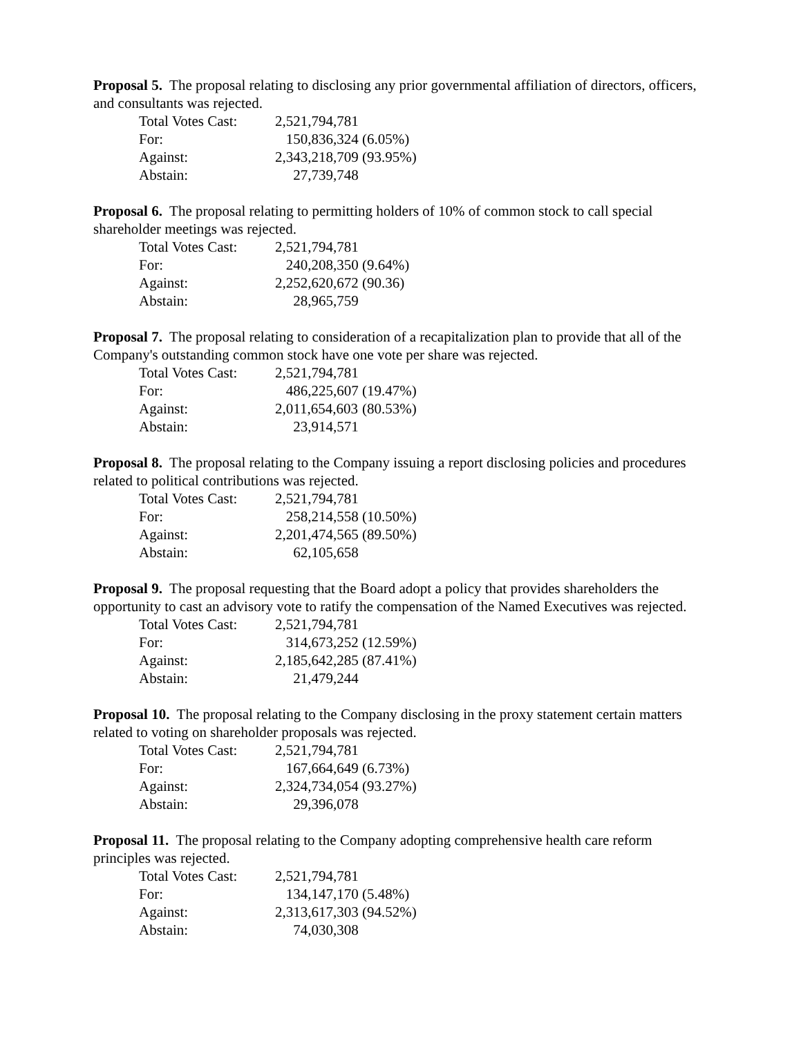Proposal 5. The proposal relating to disclosing any prior governmental affiliation of directors, officers, and consultants was rejected.
| Total Votes Cast: | 2,521,794,781 | | |
| For: | | 150,836,324 | (6.05%) |
| Against: | 2,343,218,709 | | (93.95%) |
| Abstain: | | 27,739,748 | |
Proposal 6. The proposal relating to permitting holders of 10% of common stock to call special shareholder meetings was rejected.
| Total Votes Cast: | 2,521,794,781 | | |
| For: | | 240,208,350 | (9.64%) |
| Against: | 2,252,620,672 | | (90.36) |
| Abstain: | | 28,965,759 | |
Proposal 7. The proposal relating to consideration of a recapitalization plan to provide that all of the Company's outstanding common stock have one vote per share was rejected.
| Total Votes Cast: | 2,521,794,781 | | |
| For: | | 486,225,607 | (19.47%) |
| Against: | 2,011,654,603 | | (80.53%) |
| Abstain: | | 23,914,571 | |
Proposal 8. The proposal relating to the Company issuing a report disclosing policies and procedures related to political contributions was rejected.
| Total Votes Cast: | 2,521,794,781 | | |
| For: | | 258,214,558 | (10.50%) |
| Against: | 2,201,474,565 | | (89.50%) |
| Abstain: | | 62,105,658 | |
Proposal 9. The proposal requesting that the Board adopt a policy that provides shareholders the opportunity to cast an advisory vote to ratify the compensation of the Named Executives was rejected.
| Total Votes Cast: | 2,521,794,781 | | |
| For: | | 314,673,252 | (12.59%) |
| Against: | 2,185,642,285 | | (87.41%) |
| Abstain: | | 21,479,244 | |
Proposal 10. The proposal relating to the Company disclosing in the proxy statement certain matters related to voting on shareholder proposals was rejected.
| Total Votes Cast: | 2,521,794,781 | | |
| For: | | 167,664,649 | (6.73%) |
| Against: | 2,324,734,054 | | (93.27%) |
| Abstain: | | 29,396,078 | |
Proposal 11. The proposal relating to the Company adopting comprehensive health care reform principles was rejected.
| Total Votes Cast: | 2,521,794,781 | | |
| For: | | 134,147,170 | (5.48%) |
| Against: | 2,313,617,303 | | (94.52%) |
| Abstain: | | 74,030,308 | |